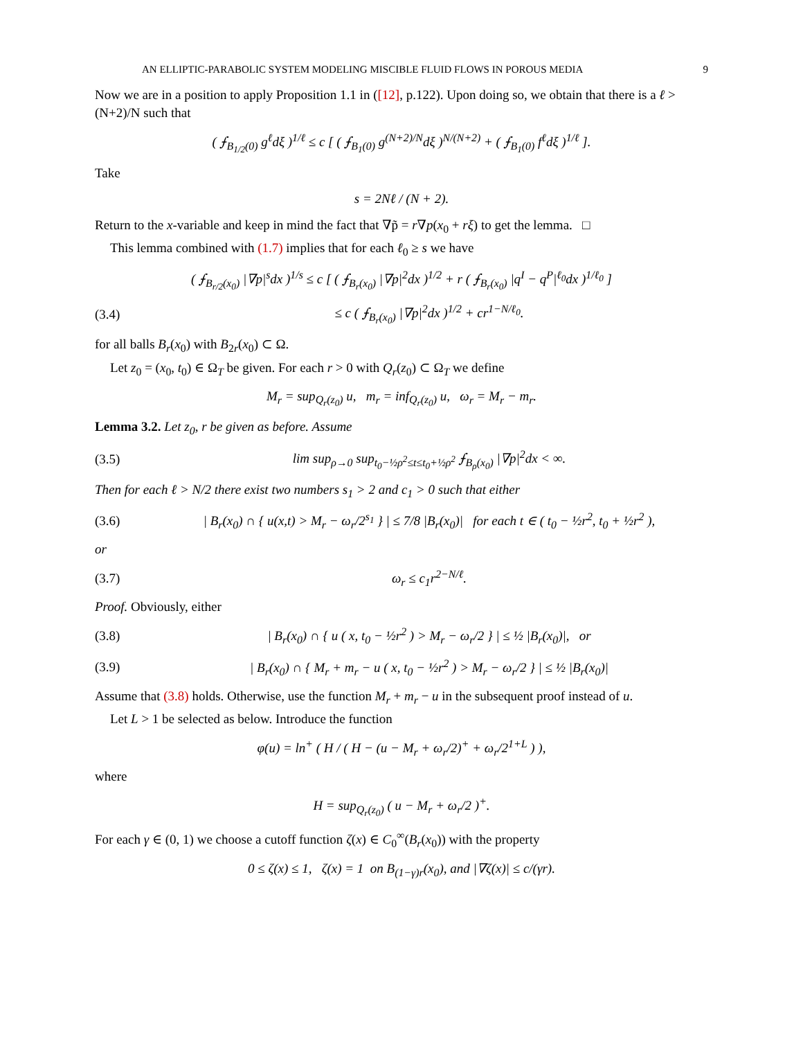AN ELLIPTIC-PARABOLIC SYSTEM MODELING MISCIBLE FLUID FLOWS IN POROUS MEDIA 9
Now we are in a position to apply Proposition 1.1 in ([12], p.122). Upon doing so, we obtain that there is a ℓ > (N+2)/N such that
( ⨍<sub>B<sub>1/2</sub>(0)</sub> g<sup>ℓ</sup>dξ )<sup>1/ℓ</sup> ≤ c [ ( ⨍<sub>B<sub>1</sub>(0)</sub> g<sup>(N+2)/N</sup>dξ )<sup>N/(N+2)</sup> + ( ⨍<sub>B<sub>1</sub>(0)</sub> f<sup>ℓ</sup>dξ )<sup>1/ℓ</sup> ].
Take
s = 2Nℓ / (N + 2).
Return to the x-variable and keep in mind the fact that ∇p̃ = r∇p(x<sub>0</sub> + rξ) to get the lemma. □
This lemma combined with (1.7) implies that for each ℓ<sub>0</sub> ≥ s we have
( ⨍<sub>B<sub>r/2</sub>(x<sub>0</sub>)</sub> |∇p|<sup>s</sup>dx )<sup>1/s</sup> ≤ c [ ( ⨍<sub>B<sub>r</sub>(x<sub>0</sub>)</sub> |∇p|<sup>2</sup>dx )<sup>1/2</sup> + r ( ⨍<sub>B<sub>r</sub>(x<sub>0</sub>)</sub> |q<sup>I</sup> − q<sup>P</sup>|<sup>ℓ<sub>0</sub></sup>dx )<sup>1/ℓ<sub>0</sub></sup> ]
(3.4) ≤ c ( ⨍<sub>B<sub>r</sub>(x<sub>0</sub>)</sub> |∇p|<sup>2</sup>dx )<sup>1/2</sup> + cr<sup>1−N/ℓ<sub>0</sub></sup>.
for all balls B<sub>r</sub>(x<sub>0</sub>) with B<sub>2r</sub>(x<sub>0</sub>) ⊂ Ω.
Let z<sub>0</sub> = (x<sub>0</sub>, t<sub>0</sub>) ∈ Ω<sub>T</sub> be given. For each r > 0 with Q<sub>r</sub>(z<sub>0</sub>) ⊂ Ω<sub>T</sub> we define
M<sub>r</sub> = sup<sub>Q<sub>r</sub>(z<sub>0</sub>)</sub> u, m<sub>r</sub> = inf<sub>Q<sub>r</sub>(z<sub>0</sub>)</sub> u, ω<sub>r</sub> = M<sub>r</sub> − m<sub>r</sub>.
Lemma 3.2. Let z<sub>0</sub>, r be given as before. Assume
(3.5) lim sup<sub>ρ→0</sub> sup<sub>t<sub>0</sub>−½ρ<sup>2</sup>≤t≤t<sub>0</sub>+½ρ<sup>2</sup></sub> ⨍<sub>B<sub>ρ</sub>(x<sub>0</sub>)</sub> |∇p|<sup>2</sup>dx < ∞.
Then for each ℓ > N/2 there exist two numbers s<sub>1</sub> > 2 and c<sub>1</sub> > 0 such that either
(3.6) | B<sub>r</sub>(x<sub>0</sub>) ∩ { u(x,t) > M<sub>r</sub> − ω<sub>r</sub>/2<sup>s<sub>1</sub></sup> } | ≤ 7/8 |B<sub>r</sub>(x<sub>0</sub>)| for each t ∈ ( t<sub>0</sub> − ½r<sup>2</sup>, t<sub>0</sub> + ½r<sup>2</sup> ),
or
(3.7) ω<sub>r</sub> ≤ c<sub>1</sub>r<sup>2−N/ℓ</sup>.
Proof. Obviously, either
(3.8) | B<sub>r</sub>(x<sub>0</sub>) ∩ { u ( x, t<sub>0</sub> − ½r<sup>2</sup> ) > M<sub>r</sub> − ω<sub>r</sub>/2 } | ≤ ½ |B<sub>r</sub>(x<sub>0</sub>)|, or
(3.9) | B<sub>r</sub>(x<sub>0</sub>) ∩ { M<sub>r</sub> + m<sub>r</sub> − u ( x, t<sub>0</sub> − ½r<sup>2</sup> ) > M<sub>r</sub> − ω<sub>r</sub>/2 } | ≤ ½ |B<sub>r</sub>(x<sub>0</sub>)|
Assume that (3.8) holds. Otherwise, use the function M<sub>r</sub> + m<sub>r</sub> − u in the subsequent proof instead of u.
Let L > 1 be selected as below. Introduce the function
φ(u) = ln<sup>+</sup> ( H / ( H − (u − M<sub>r</sub> + ω<sub>r</sub>/2)<sup>+</sup> + ω<sub>r</sub>/2<sup>1+L</sup> ) ),
where
H = sup<sub>Q<sub>r</sub>(z<sub>0</sub>)</sub> ( u − M<sub>r</sub> + ω<sub>r</sub>/2 )<sup>+</sup>.
For each γ ∈ (0, 1) we choose a cutoff function ζ(x) ∈ C<sub>0</sub><sup>∞</sup>(B<sub>r</sub>(x<sub>0</sub>)) with the property
0 ≤ ζ(x) ≤ 1, ζ(x) = 1 on B<sub>(1−γ)r</sub>(x<sub>0</sub>), and |∇ζ(x)| ≤ c/(γr).